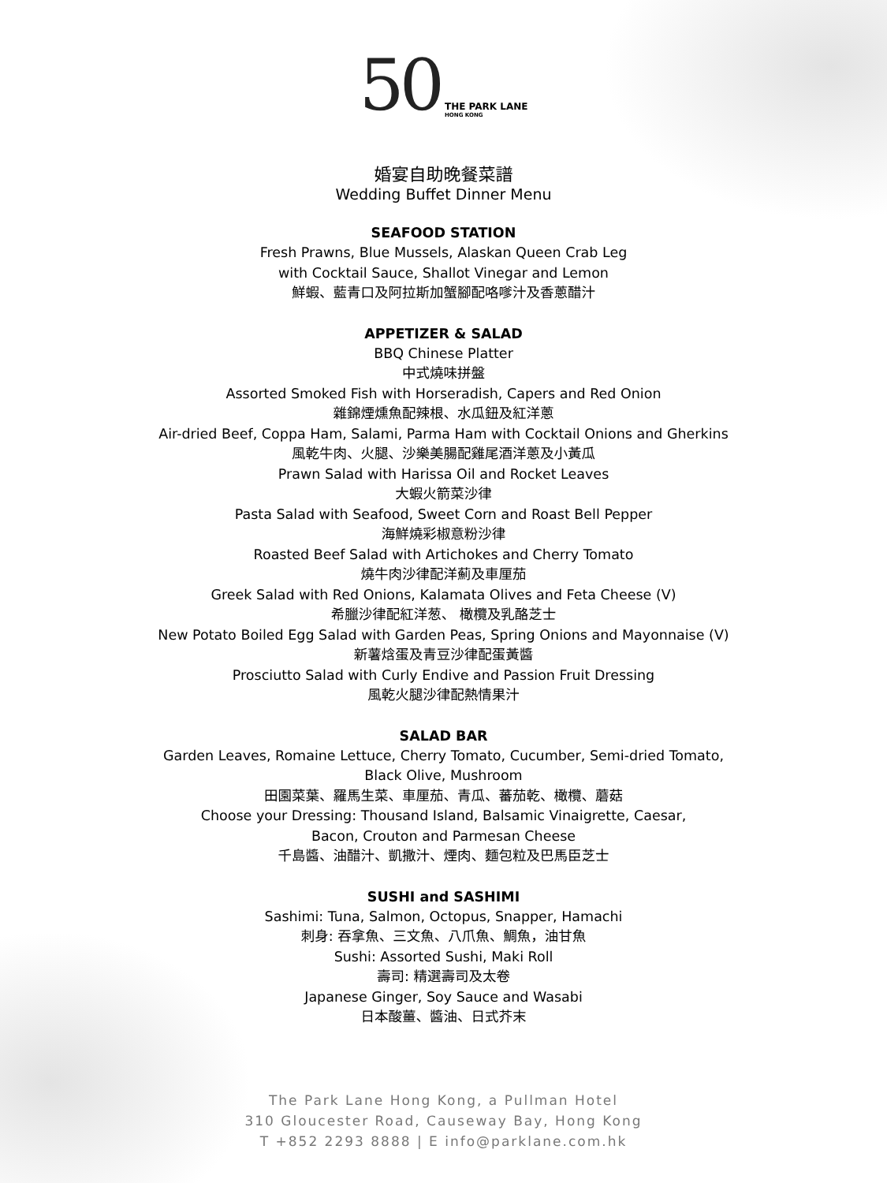50 THE PARK LANE HONG KONG
婚宴自助晚餐菜譜
Wedding Buffet Dinner Menu
SEAFOOD STATION
Fresh Prawns, Blue Mussels, Alaskan Queen Crab Leg
with Cocktail Sauce, Shallot Vinegar and Lemon
鮮蝦、藍青口及阿拉斯加蟹腳配咯嗲汁及香蔥醋汁
APPETIZER & SALAD
BBQ Chinese Platter
中式燒味拼盤
Assorted Smoked Fish with Horseradish, Capers and Red Onion
雜錦煙燻魚配辣根、水瓜鈕及紅洋蔥
Air-dried Beef, Coppa Ham, Salami, Parma Ham with Cocktail Onions and Gherkins
風乾牛肉、火腿、沙樂美腸配雞尾酒洋蔥及小黃瓜
Prawn Salad with Harissa Oil and Rocket Leaves
大蝦火箭菜沙律
Pasta Salad with Seafood, Sweet Corn and Roast Bell Pepper
海鮮燒彩椒意粉沙律
Roasted Beef Salad with Artichokes and Cherry Tomato
燒牛肉沙律配洋薊及車厘茄
Greek Salad with Red Onions, Kalamata Olives and Feta Cheese (V)
希臘沙律配紅洋葱、 橄欖及乳酪芝士
New Potato Boiled Egg Salad with Garden Peas, Spring Onions and Mayonnaise (V)
新薯焓蛋及青豆沙律配蛋黃醬
Prosciutto Salad with Curly Endive and Passion Fruit Dressing
風乾火腿沙律配熱情果汁
SALAD BAR
Garden Leaves, Romaine Lettuce, Cherry Tomato, Cucumber, Semi-dried Tomato,
Black Olive, Mushroom
田園菜葉、羅馬生菜、車厘茄、青瓜、蕃茄乾、橄欖、蘑菇
Choose your Dressing: Thousand Island, Balsamic Vinaigrette, Caesar,
Bacon, Crouton and Parmesan Cheese
千島醬、油醋汁、凱撒汁、煙肉、麵包粒及巴馬臣芝士
SUSHI and SASHIMI
Sashimi: Tuna, Salmon, Octopus, Snapper, Hamachi
刺身: 吞拿魚、三文魚、八爪魚、鯛魚，油甘魚
Sushi: Assorted Sushi, Maki Roll
壽司: 精選壽司及太卷
Japanese Ginger, Soy Sauce and Wasabi
日本酸薑、醬油、日式芥末
The Park Lane Hong Kong, a Pullman Hotel
310 Gloucester Road, Causeway Bay, Hong Kong
T +852 2293 8888 | E info@parklane.com.hk